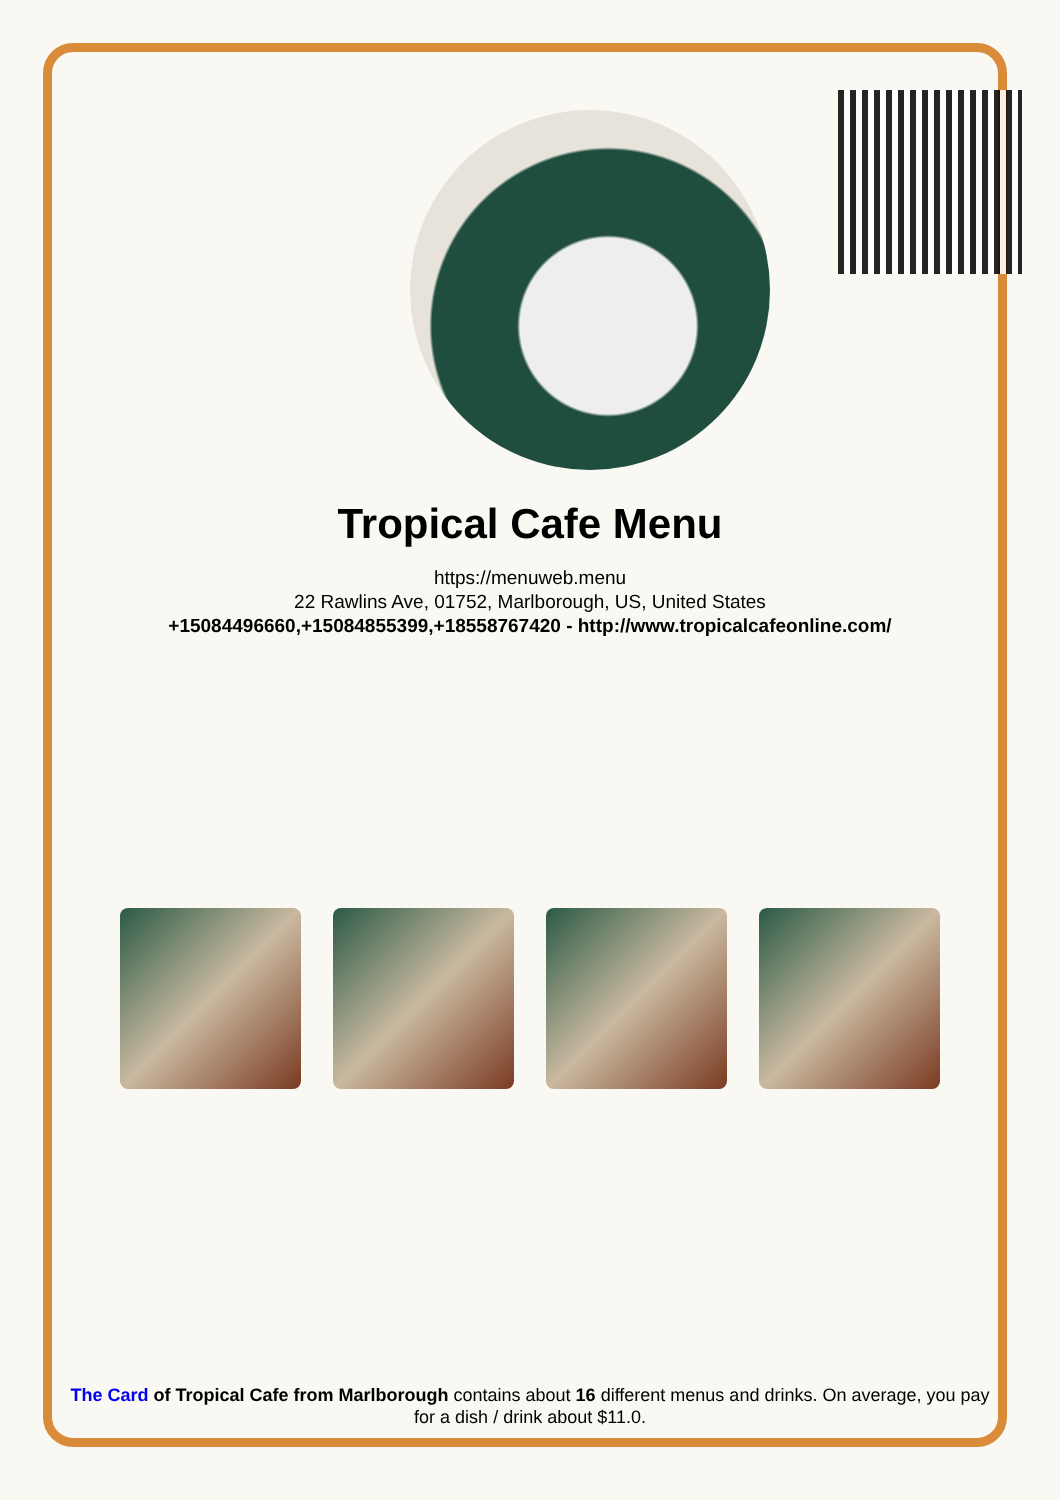Tropical Cafe Menu
https://menuweb.menu
22 Rawlins Ave, 01752, Marlborough, US, United States
+15084496660,+15084855399,+18558767420 - http://www.tropicalcafeonline.com/
The Card of Tropical Cafe from Marlborough contains about 16 different menus and drinks. On average, you pay for a dish / drink about $11.0.